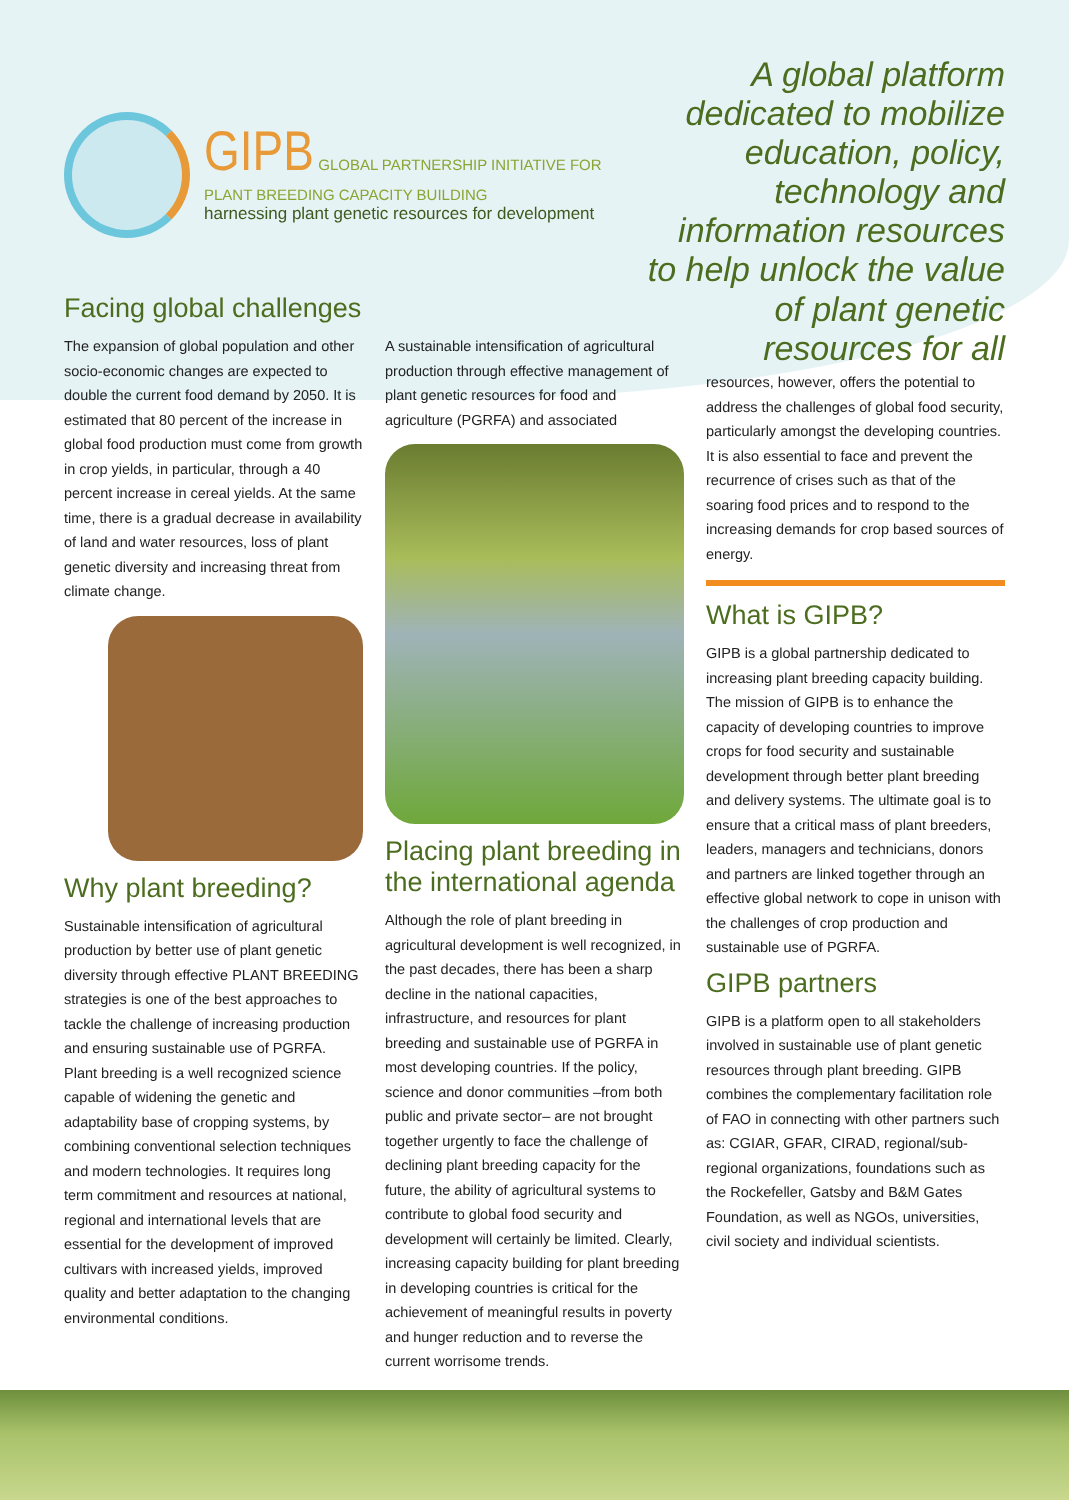GIPB GLOBAL PARTNERSHIP INITIATIVE FOR
PLANT BREEDING CAPACITY BUILDING
harnessing plant genetic resources for development
A global platform dedicated to mobilize education, policy, technology and information resources to help unlock the value of plant genetic resources for all
Facing global challenges
The expansion of global population and other socio-economic changes are expected to double the current food demand by 2050. It is estimated that 80 percent of the increase in global food production must come from growth in crop yields, in particular, through a 40 percent increase in cereal yields. At the same time, there is a gradual decrease in availability of land and water resources, loss of plant genetic diversity and increasing threat from climate change.
Why plant breeding?
Sustainable intensification of agricultural production by better use of plant genetic diversity through effective PLANT BREEDING strategies is one of the best approaches to tackle the challenge of increasing production and ensuring sustainable use of PGRFA. Plant breeding is a well recognized science capable of widening the genetic and adaptability base of cropping systems, by combining conventional selection techniques and modern technologies. It requires long term commitment and resources at national, regional and international levels that are essential for the development of improved cultivars with increased yields, improved quality and better adaptation to the changing environmental conditions.
A sustainable intensification of agricultural production through effective management of plant genetic resources for food and agriculture (PGRFA) and associated
Placing plant breeding in the international agenda
Although the role of plant breeding in agricultural development is well recognized, in the past decades, there has been a sharp decline in the national capacities, infrastructure, and resources for plant breeding and sustainable use of PGRFA in most developing countries. If the policy, science and donor communities –from both public and private sector– are not brought together urgently to face the challenge of declining plant breeding capacity for the future, the ability of agricultural systems to contribute to global food security and development will certainly be limited. Clearly, increasing capacity building for plant breeding in developing countries is critical for the achievement of meaningful results in poverty and hunger reduction and to reverse the current worrisome trends.
resources, however, offers the potential to address the challenges of global food security, particularly amongst the developing countries. It is also essential to face and prevent the recurrence of crises such as that of the soaring food prices and to respond to the increasing demands for crop based sources of energy.
What is GIPB?
GIPB is a global partnership dedicated to increasing plant breeding capacity building. The mission of GIPB is to enhance the capacity of developing countries to improve crops for food security and sustainable development through better plant breeding and delivery systems. The ultimate goal is to ensure that a critical mass of plant breeders, leaders, managers and technicians, donors and partners are linked together through an effective global network to cope in unison with the challenges of crop production and sustainable use of PGRFA.
GIPB partners
GIPB is a platform open to all stakeholders involved in sustainable use of plant genetic resources through plant breeding. GIPB combines the complementary facilitation role of FAO in connecting with other partners such as: CGIAR, GFAR, CIRAD, regional/sub-regional organizations, foundations such as the Rockefeller, Gatsby and B&M Gates Foundation, as well as NGOs, universities, civil society and individual scientists.